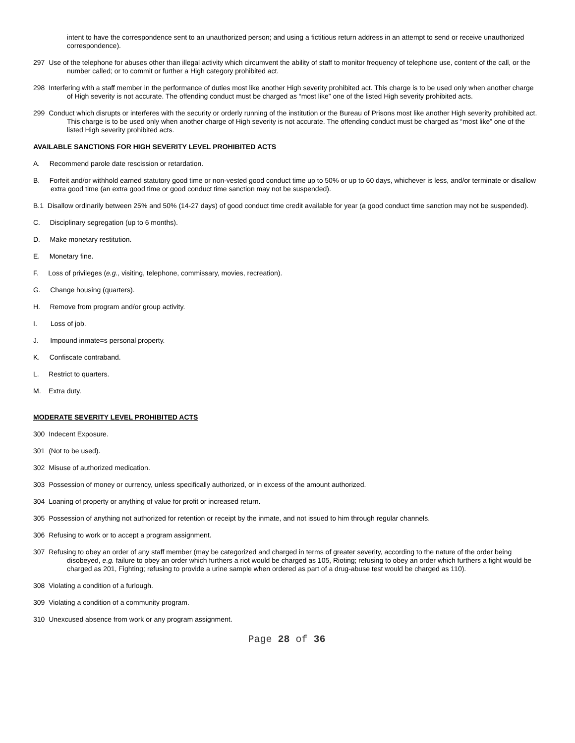intent to have the correspondence sent to an unauthorized person; and using a fictitious return address in an attempt to send or receive unauthorized correspondence).
297 Use of the telephone for abuses other than illegal activity which circumvent the ability of staff to monitor frequency of telephone use, content of the call, or the number called; or to commit or further a High category prohibited act.
298 Interfering with a staff member in the performance of duties most like another High severity prohibited act. This charge is to be used only when another charge of High severity is not accurate. The offending conduct must be charged as “most like” one of the listed High severity prohibited acts.
299 Conduct which disrupts or interferes with the security or orderly running of the institution or the Bureau of Prisons most like another High severity prohibited act. This charge is to be used only when another charge of High severity is not accurate. The offending conduct must be charged as “most like” one of the listed High severity prohibited acts.
AVAILABLE SANCTIONS FOR HIGH SEVERITY LEVEL PROHIBITED ACTS
A. Recommend parole date rescission or retardation.
B. Forfeit and/or withhold earned statutory good time or non-vested good conduct time up to 50% or up to 60 days, whichever is less, and/or terminate or disallow extra good time (an extra good time or good conduct time sanction may not be suspended).
B.1 Disallow ordinarily between 25% and 50% (14-27 days) of good conduct time credit available for year (a good conduct time sanction may not be suspended).
C. Disciplinary segregation (up to 6 months).
D. Make monetary restitution.
E. Monetary fine.
F. Loss of privileges (e.g., visiting, telephone, commissary, movies, recreation).
G. Change housing (quarters).
H. Remove from program and/or group activity.
I. Loss of job.
J. Impound inmate=s personal property.
K. Confiscate contraband.
L. Restrict to quarters.
M. Extra duty.
MODERATE SEVERITY LEVEL PROHIBITED ACTS
300 Indecent Exposure.
301 (Not to be used).
302 Misuse of authorized medication.
303 Possession of money or currency, unless specifically authorized, or in excess of the amount authorized.
304 Loaning of property or anything of value for profit or increased return.
305 Possession of anything not authorized for retention or receipt by the inmate, and not issued to him through regular channels.
306 Refusing to work or to accept a program assignment.
307 Refusing to obey an order of any staff member (may be categorized and charged in terms of greater severity, according to the nature of the order being disobeyed, e.g. failure to obey an order which furthers a riot would be charged as 105, Rioting; refusing to obey an order which furthers a fight would be charged as 201, Fighting; refusing to provide a urine sample when ordered as part of a drug-abuse test would be charged as 110).
308 Violating a condition of a furlough.
309 Violating a condition of a community program.
310 Unexcused absence from work or any program assignment.
Page 28 of 36